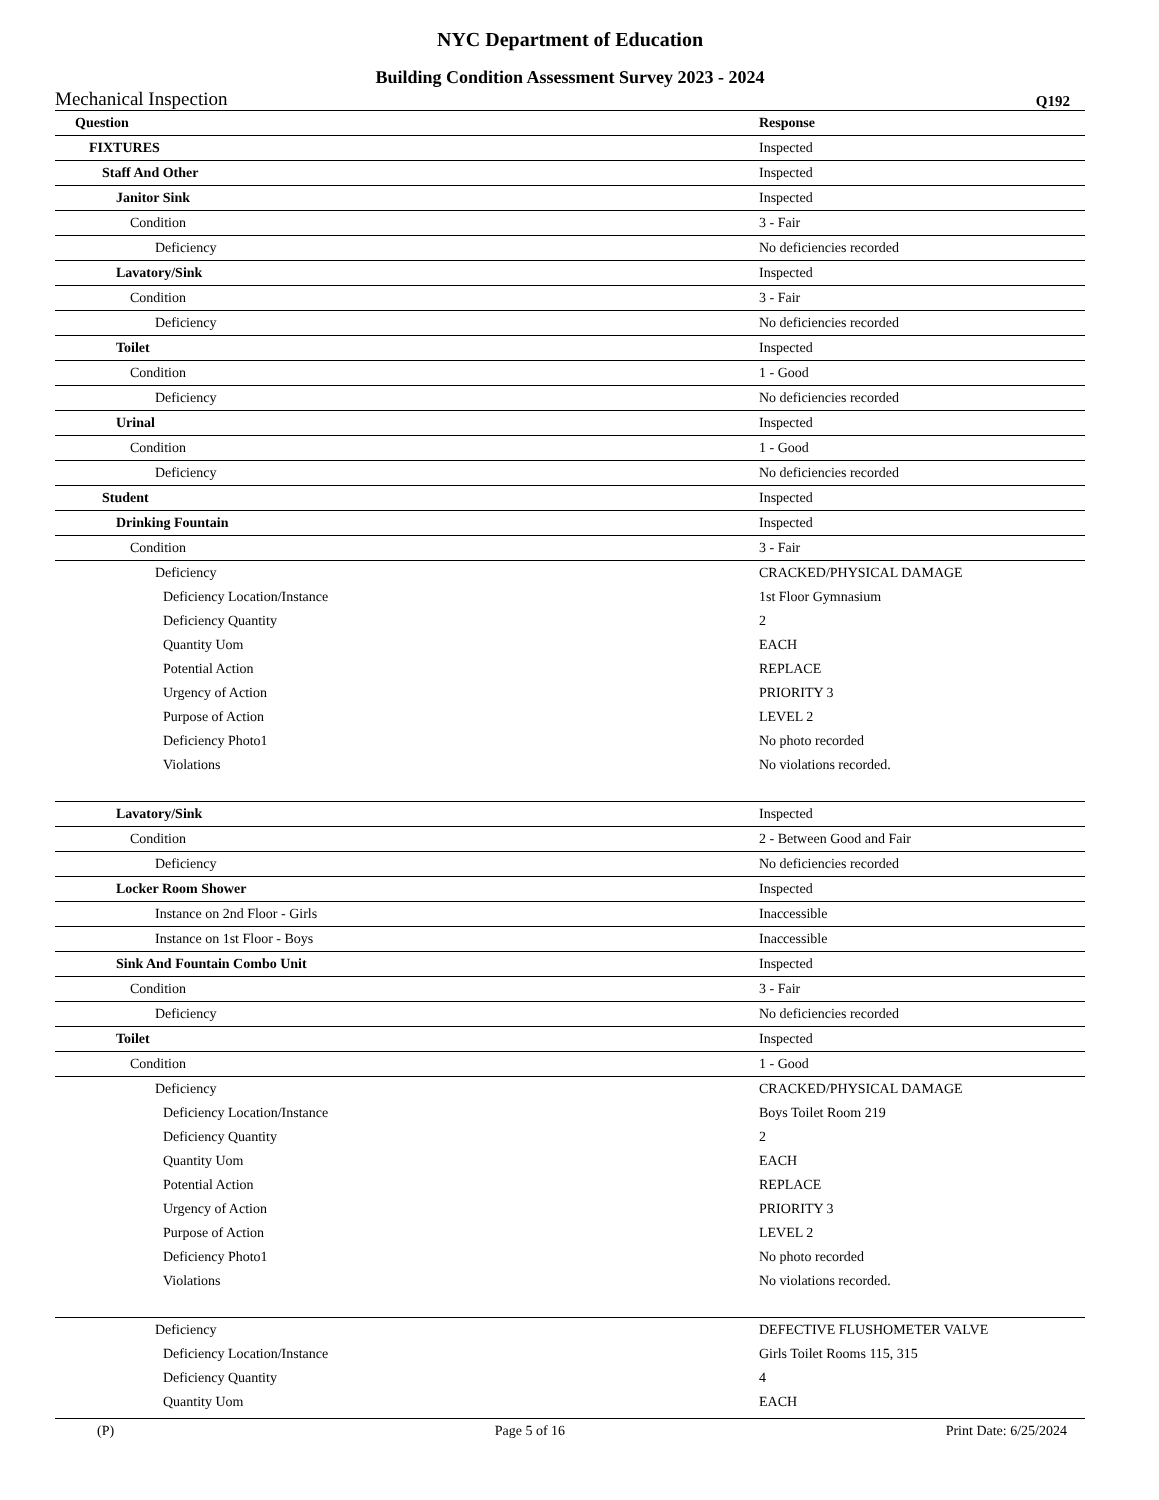NYC Department of Education
Building Condition Assessment Survey 2023 - 2024
Mechanical Inspection Q192
| Question | Response |
| --- | --- |
| FIXTURES | Inspected |
| Staff And Other | Inspected |
| Janitor Sink | Inspected |
| Condition | 3 - Fair |
| Deficiency | No deficiencies recorded |
| Lavatory/Sink | Inspected |
| Condition | 3 - Fair |
| Deficiency | No deficiencies recorded |
| Toilet | Inspected |
| Condition | 1 - Good |
| Deficiency | No deficiencies recorded |
| Urinal | Inspected |
| Condition | 1 - Good |
| Deficiency | No deficiencies recorded |
| Student | Inspected |
| Drinking Fountain | Inspected |
| Condition | 3 - Fair |
| Deficiency | CRACKED/PHYSICAL DAMAGE |
| Deficiency Location/Instance | 1st Floor Gymnasium |
| Deficiency Quantity | 2 |
| Quantity Uom | EACH |
| Potential Action | REPLACE |
| Urgency of Action | PRIORITY 3 |
| Purpose of Action | LEVEL 2 |
| Deficiency Photo1 | No photo recorded |
| Violations | No violations recorded. |
| Lavatory/Sink | Inspected |
| Condition | 2 - Between Good and Fair |
| Deficiency | No deficiencies recorded |
| Locker Room Shower | Inspected |
| Instance on 2nd Floor - Girls | Inaccessible |
| Instance on 1st Floor - Boys | Inaccessible |
| Sink And Fountain Combo Unit | Inspected |
| Condition | 3 - Fair |
| Deficiency | No deficiencies recorded |
| Toilet | Inspected |
| Condition | 1 - Good |
| Deficiency | CRACKED/PHYSICAL DAMAGE |
| Deficiency Location/Instance | Boys Toilet Room 219 |
| Deficiency Quantity | 2 |
| Quantity Uom | EACH |
| Potential Action | REPLACE |
| Urgency of Action | PRIORITY 3 |
| Purpose of Action | LEVEL 2 |
| Deficiency Photo1 | No photo recorded |
| Violations | No violations recorded. |
| Deficiency | DEFECTIVE FLUSHOMETER VALVE |
| Deficiency Location/Instance | Girls Toilet Rooms 115, 315 |
| Deficiency Quantity | 4 |
| Quantity Uom | EACH |
(P) Page 5 of 16 Print Date: 6/25/2024